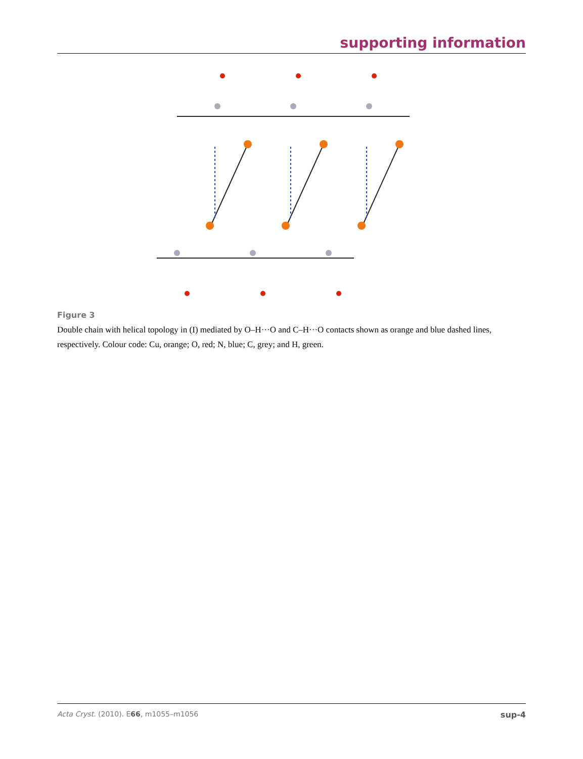supporting information
Figure 3
Double chain with helical topology in (I) mediated by O–H···O and C–H···O contacts shown as orange and blue dashed lines, respectively. Colour code: Cu, orange; O, red; N, blue; C, grey; and H, green.
Acta Cryst. (2010). E66, m1055–m1056 sup-4